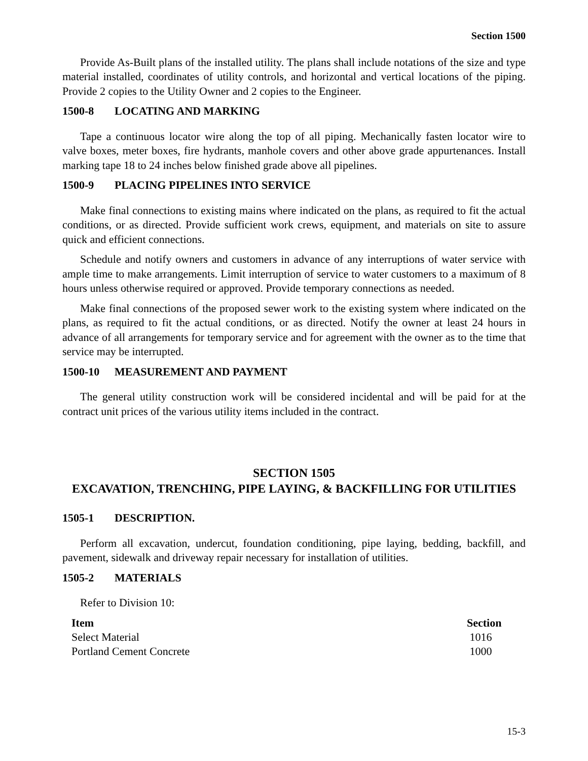Section 1500
Provide As-Built plans of the installed utility. The plans shall include notations of the size and type material installed, coordinates of utility controls, and horizontal and vertical locations of the piping. Provide 2 copies to the Utility Owner and 2 copies to the Engineer.
1500-8 LOCATING AND MARKING
Tape a continuous locator wire along the top of all piping. Mechanically fasten locator wire to valve boxes, meter boxes, fire hydrants, manhole covers and other above grade appurtenances. Install marking tape 18 to 24 inches below finished grade above all pipelines.
1500-9 PLACING PIPELINES INTO SERVICE
Make final connections to existing mains where indicated on the plans, as required to fit the actual conditions, or as directed. Provide sufficient work crews, equipment, and materials on site to assure quick and efficient connections.
Schedule and notify owners and customers in advance of any interruptions of water service with ample time to make arrangements. Limit interruption of service to water customers to a maximum of 8 hours unless otherwise required or approved. Provide temporary connections as needed.
Make final connections of the proposed sewer work to the existing system where indicated on the plans, as required to fit the actual conditions, or as directed. Notify the owner at least 24 hours in advance of all arrangements for temporary service and for agreement with the owner as to the time that service may be interrupted.
1500-10 MEASUREMENT AND PAYMENT
The general utility construction work will be considered incidental and will be paid for at the contract unit prices of the various utility items included in the contract.
SECTION 1505
EXCAVATION, TRENCHING, PIPE LAYING, & BACKFILLING FOR UTILITIES
1505-1 DESCRIPTION.
Perform all excavation, undercut, foundation conditioning, pipe laying, bedding, backfill, and pavement, sidewalk and driveway repair necessary for installation of utilities.
1505-2 MATERIALS
Refer to Division 10:
| Item | Section |
| --- | --- |
| Select Material | 1016 |
| Portland Cement Concrete | 1000 |
15-3